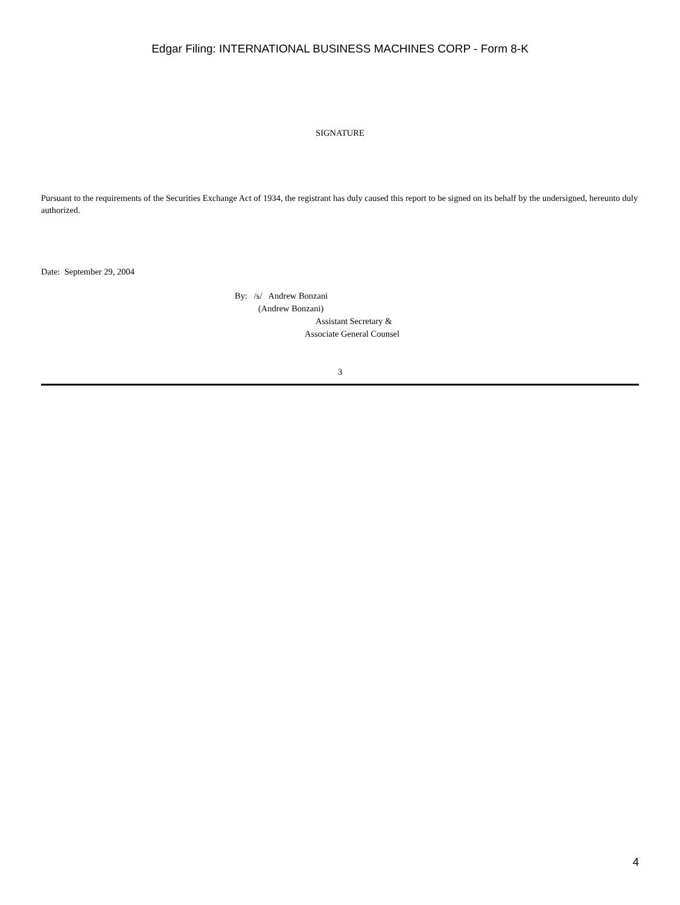Edgar Filing: INTERNATIONAL BUSINESS MACHINES CORP - Form 8-K
SIGNATURE
Pursuant to the requirements of the Securities Exchange Act of 1934, the registrant has duly caused this report to be signed on its behalf by the undersigned, hereunto duly authorized.
Date: September 29, 2004
By: /s/ Andrew Bonzani
(Andrew Bonzani)
Assistant Secretary &
Associate General Counsel
3
4